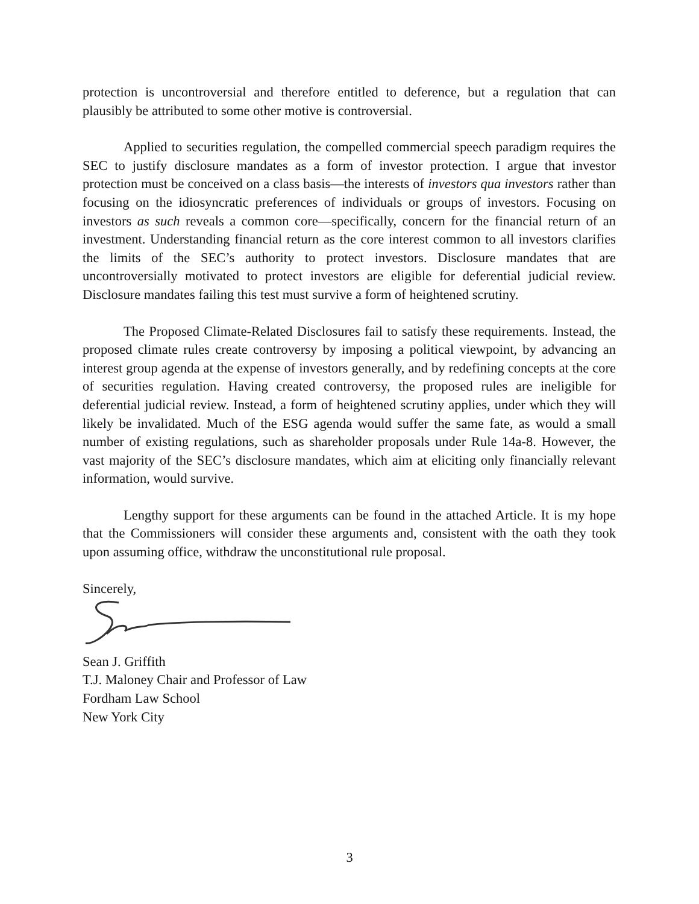protection is uncontroversial and therefore entitled to deference, but a regulation that can plausibly be attributed to some other motive is controversial.
Applied to securities regulation, the compelled commercial speech paradigm requires the SEC to justify disclosure mandates as a form of investor protection. I argue that investor protection must be conceived on a class basis—the interests of investors qua investors rather than focusing on the idiosyncratic preferences of individuals or groups of investors. Focusing on investors as such reveals a common core—specifically, concern for the financial return of an investment. Understanding financial return as the core interest common to all investors clarifies the limits of the SEC’s authority to protect investors. Disclosure mandates that are uncontroversially motivated to protect investors are eligible for deferential judicial review. Disclosure mandates failing this test must survive a form of heightened scrutiny.
The Proposed Climate-Related Disclosures fail to satisfy these requirements. Instead, the proposed climate rules create controversy by imposing a political viewpoint, by advancing an interest group agenda at the expense of investors generally, and by redefining concepts at the core of securities regulation. Having created controversy, the proposed rules are ineligible for deferential judicial review. Instead, a form of heightened scrutiny applies, under which they will likely be invalidated. Much of the ESG agenda would suffer the same fate, as would a small number of existing regulations, such as shareholder proposals under Rule 14a-8. However, the vast majority of the SEC’s disclosure mandates, which aim at eliciting only financially relevant information, would survive.
Lengthy support for these arguments can be found in the attached Article. It is my hope that the Commissioners will consider these arguments and, consistent with the oath they took upon assuming office, withdraw the unconstitutional rule proposal.
Sincerely,
Sean J. Griffith
T.J. Maloney Chair and Professor of Law
Fordham Law School
New York City
3